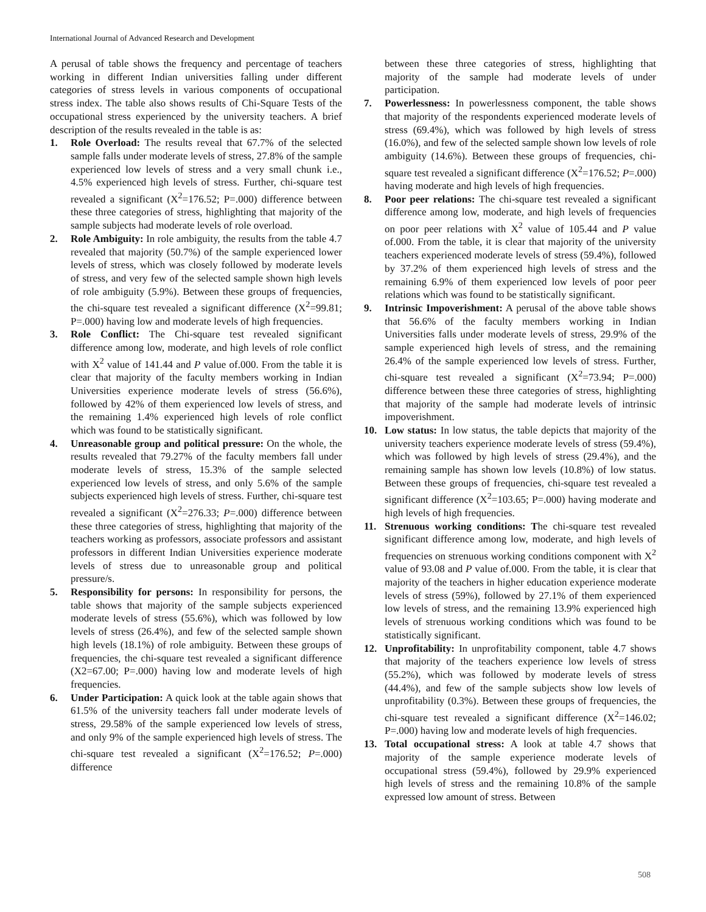International Journal of Advanced Research and Development
A perusal of table shows the frequency and percentage of teachers working in different Indian universities falling under different categories of stress levels in various components of occupational stress index. The table also shows results of Chi-Square Tests of the occupational stress experienced by the university teachers. A brief description of the results revealed in the table is as:
1. Role Overload: The results reveal that 67.7% of the selected sample falls under moderate levels of stress, 27.8% of the sample experienced low levels of stress and a very small chunk i.e., 4.5% experienced high levels of stress. Further, chi-square test revealed a significant (X<sup>2</sup>=176.52; P=.000) difference between these three categories of stress, highlighting that majority of the sample subjects had moderate levels of role overload.
2. Role Ambiguity: In role ambiguity, the results from the table 4.7 revealed that majority (50.7%) of the sample experienced lower levels of stress, which was closely followed by moderate levels of stress, and very few of the selected sample shown high levels of role ambiguity (5.9%). Between these groups of frequencies, the chi-square test revealed a significant difference (X<sup>2</sup>=99.81; P=.000) having low and moderate levels of high frequencies.
3. Role Conflict: The Chi-square test revealed significant difference among low, moderate, and high levels of role conflict with X<sup>2</sup> value of 141.44 and P value of.000. From the table it is clear that majority of the faculty members working in Indian Universities experience moderate levels of stress (56.6%), followed by 42% of them experienced low levels of stress, and the remaining 1.4% experienced high levels of role conflict which was found to be statistically significant.
4. Unreasonable group and political pressure: On the whole, the results revealed that 79.27% of the faculty members fall under moderate levels of stress, 15.3% of the sample selected experienced low levels of stress, and only 5.6% of the sample subjects experienced high levels of stress. Further, chi-square test revealed a significant (X<sup>2</sup>=276.33; P=.000) difference between these three categories of stress, highlighting that majority of the teachers working as professors, associate professors and assistant professors in different Indian Universities experience moderate levels of stress due to unreasonable group and political pressure/s.
5. Responsibility for persons: In responsibility for persons, the table shows that majority of the sample subjects experienced moderate levels of stress (55.6%), which was followed by low levels of stress (26.4%), and few of the selected sample shown high levels (18.1%) of role ambiguity. Between these groups of frequencies, the chi-square test revealed a significant difference (X2=67.00; P=.000) having low and moderate levels of high frequencies.
6. Under Participation: A quick look at the table again shows that 61.5% of the university teachers fall under moderate levels of stress, 29.58% of the sample experienced low levels of stress, and only 9% of the sample experienced high levels of stress. The chi-square test revealed a significant (X<sup>2</sup>=176.52; P=.000) difference
between these three categories of stress, highlighting that majority of the sample had moderate levels of under participation.
7. Powerlessness: In powerlessness component, the table shows that majority of the respondents experienced moderate levels of stress (69.4%), which was followed by high levels of stress (16.0%), and few of the selected sample shown low levels of role ambiguity (14.6%). Between these groups of frequencies, chi-square test revealed a significant difference (X<sup>2</sup>=176.52; P=.000) having moderate and high levels of high frequencies.
8. Poor peer relations: The chi-square test revealed a significant difference among low, moderate, and high levels of frequencies on poor peer relations with X<sup>2</sup> value of 105.44 and P value of.000. From the table, it is clear that majority of the university teachers experienced moderate levels of stress (59.4%), followed by 37.2% of them experienced high levels of stress and the remaining 6.9% of them experienced low levels of poor peer relations which was found to be statistically significant.
9. Intrinsic Impoverishment: A perusal of the above table shows that 56.6% of the faculty members working in Indian Universities falls under moderate levels of stress, 29.9% of the sample experienced high levels of stress, and the remaining 26.4% of the sample experienced low levels of stress. Further, chi-square test revealed a significant (X<sup>2</sup>=73.94; P=.000) difference between these three categories of stress, highlighting that majority of the sample had moderate levels of intrinsic impoverishment.
10. Low status: In low status, the table depicts that majority of the university teachers experience moderate levels of stress (59.4%), which was followed by high levels of stress (29.4%), and the remaining sample has shown low levels (10.8%) of low status. Between these groups of frequencies, chi-square test revealed a significant difference (X<sup>2</sup>=103.65; P=.000) having moderate and high levels of high frequencies.
11. Strenuous working conditions: The chi-square test revealed significant difference among low, moderate, and high levels of frequencies on strenuous working conditions component with X<sup>2</sup> value of 93.08 and P value of.000. From the table, it is clear that majority of the teachers in higher education experience moderate levels of stress (59%), followed by 27.1% of them experienced low levels of stress, and the remaining 13.9% experienced high levels of strenuous working conditions which was found to be statistically significant.
12. Unprofitability: In unprofitability component, table 4.7 shows that majority of the teachers experience low levels of stress (55.2%), which was followed by moderate levels of stress (44.4%), and few of the sample subjects show low levels of unprofitability (0.3%). Between these groups of frequencies, the chi-square test revealed a significant difference (X<sup>2</sup>=146.02; P=.000) having low and moderate levels of high frequencies.
13. Total occupational stress: A look at table 4.7 shows that majority of the sample experience moderate levels of occupational stress (59.4%), followed by 29.9% experienced high levels of stress and the remaining 10.8% of the sample expressed low amount of stress. Between
508